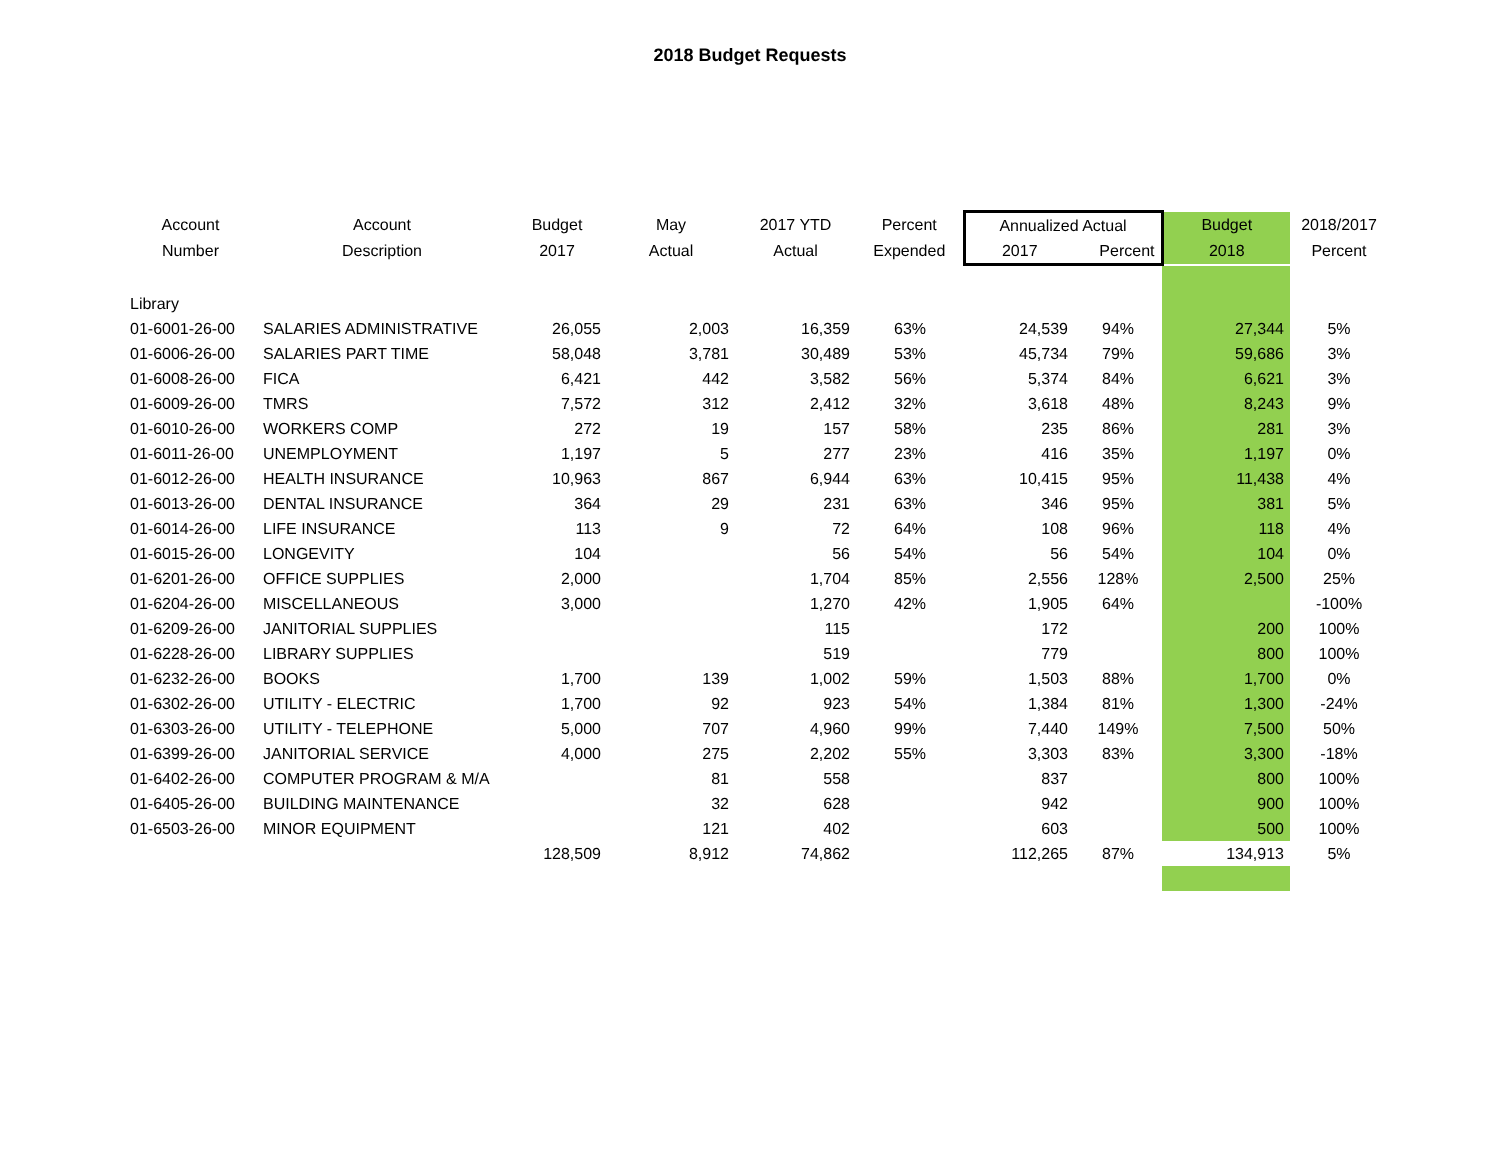2018 Budget Requests
| Account | Account | Budget | May | 2017 YTD | Percent | Annualized Actual | | Budget | 2018/2017 |
| --- | --- | --- | --- | --- | --- | --- | --- | --- | --- |
| Number | Description | 2017 | Actual | Actual | Expended | 2017 | Percent | 2018 | Percent |
| Library | | | | | | | | | |
| 01-6001-26-00 | SALARIES ADMINISTRATIVE | 26,055 | 2,003 | 16,359 | 63% | 24,539 | 94% | 27,344 | 5% |
| 01-6006-26-00 | SALARIES PART TIME | 58,048 | 3,781 | 30,489 | 53% | 45,734 | 79% | 59,686 | 3% |
| 01-6008-26-00 | FICA | 6,421 | 442 | 3,582 | 56% | 5,374 | 84% | 6,621 | 3% |
| 01-6009-26-00 | TMRS | 7,572 | 312 | 2,412 | 32% | 3,618 | 48% | 8,243 | 9% |
| 01-6010-26-00 | WORKERS COMP | 272 | 19 | 157 | 58% | 235 | 86% | 281 | 3% |
| 01-6011-26-00 | UNEMPLOYMENT | 1,197 | 5 | 277 | 23% | 416 | 35% | 1,197 | 0% |
| 01-6012-26-00 | HEALTH INSURANCE | 10,963 | 867 | 6,944 | 63% | 10,415 | 95% | 11,438 | 4% |
| 01-6013-26-00 | DENTAL INSURANCE | 364 | 29 | 231 | 63% | 346 | 95% | 381 | 5% |
| 01-6014-26-00 | LIFE INSURANCE | 113 | 9 | 72 | 64% | 108 | 96% | 118 | 4% |
| 01-6015-26-00 | LONGEVITY | 104 | | 56 | 54% | 56 | 54% | 104 | 0% |
| 01-6201-26-00 | OFFICE SUPPLIES | 2,000 | | 1,704 | 85% | 2,556 | 128% | 2,500 | 25% |
| 01-6204-26-00 | MISCELLANEOUS | 3,000 | | 1,270 | 42% | 1,905 | 64% | | -100% |
| 01-6209-26-00 | JANITORIAL SUPPLIES | | | 115 | | 172 | | 200 | 100% |
| 01-6228-26-00 | LIBRARY SUPPLIES | | | 519 | | 779 | | 800 | 100% |
| 01-6232-26-00 | BOOKS | 1,700 | 139 | 1,002 | 59% | 1,503 | 88% | 1,700 | 0% |
| 01-6302-26-00 | UTILITY - ELECTRIC | 1,700 | 92 | 923 | 54% | 1,384 | 81% | 1,300 | -24% |
| 01-6303-26-00 | UTILITY - TELEPHONE | 5,000 | 707 | 4,960 | 99% | 7,440 | 149% | 7,500 | 50% |
| 01-6399-26-00 | JANITORIAL SERVICE | 4,000 | 275 | 2,202 | 55% | 3,303 | 83% | 3,300 | -18% |
| 01-6402-26-00 | COMPUTER PROGRAM & M/A | | 81 | 558 | | 837 | | 800 | 100% |
| 01-6405-26-00 | BUILDING MAINTENANCE | | 32 | 628 | | 942 | | 900 | 100% |
| 01-6503-26-00 | MINOR EQUIPMENT | | 121 | 402 | | 603 | | 500 | 100% |
| | | 128,509 | 8,912 | 74,862 | | 112,265 | 87% | 134,913 | 5% |